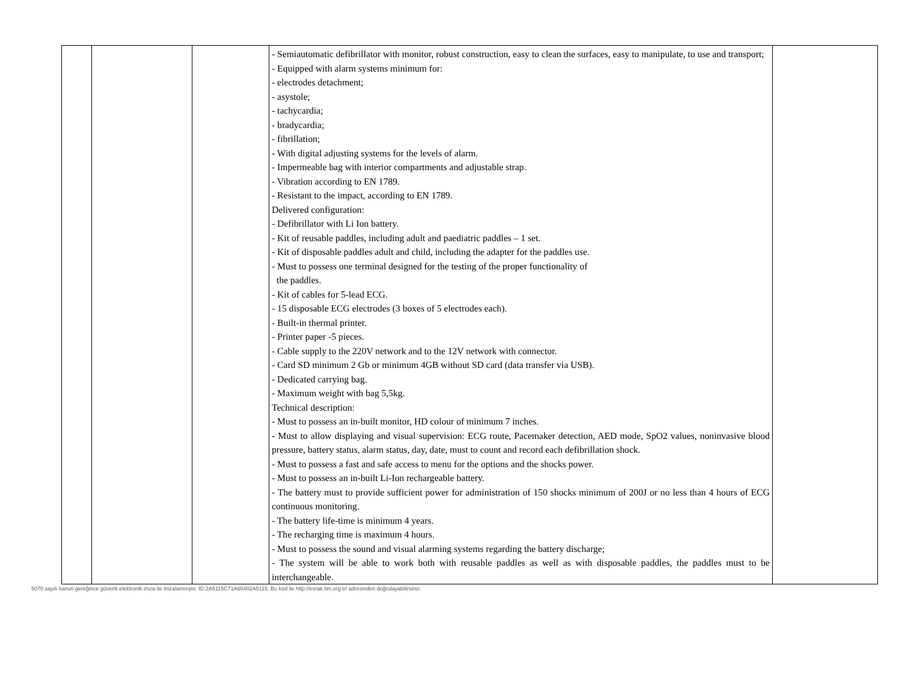| | | | - Semiautomatic defibrillator with monitor, robust construction, easy to clean the surfaces, easy to manipulate, to use and transport; - Equipped with alarm systems minimum for: - electrodes detachment; - asystole; - tachycardia; - bradycardia; - fibrillation; - With digital adjusting systems for the levels of alarm. - Impermeable bag with interior compartments and adjustable strap. - Vibration according to EN 1789. - Resistant to the impact, according to EN 1789. Delivered configuration: - Defibrillator with Li Ion battery. - Kit of reusable paddles, including adult and paediatric paddles – 1 set. - Kit of disposable paddles adult and child, including the adapter for the paddles use. - Must to possess one terminal designed for the testing of the proper functionality of the paddles. - Kit of cables for 5-lead ECG. - 15 disposable ECG electrodes (3 boxes of 5 electrodes each). - Built-in thermal printer. - Printer paper -5 pieces. - Cable supply to the 220V network and to the 12V network with connector. - Card SD minimum 2 Gb or minimum 4GB without SD card (data transfer via USB). - Dedicated carrying bag. - Maximum weight with bag 5,5kg. Technical description: - Must to possess an in-built monitor, HD colour of minimum 7 inches. - Must to allow displaying and visual supervision: ECG route, Pacemaker detection, AED mode, SpO2 values, noninvasive blood pressure, battery status, alarm status, day, date, must to count and record each defibrillation shock. - Must to possess a fast and safe access to menu for the options and the shocks power. - Must to possess an in-built Li-Ion rechargeable battery. - The battery must to provide sufficient power for administration of 150 shocks minimum of 200J or no less than 4 hours of ECG continuous monitoring. - The battery life-time is minimum 4 years. - The recharging time is maximum 4 hours. - Must to possess the sound and visual alarming systems regarding the battery discharge; - The system will be able to work both with reusable paddles as well as with disposable paddles, the paddles must to be interchangeable. | |
5070 sayılı kanun gereğince güvenli elektronik imza ile imzalanmıştır. ID:2A5115C71A60402A5115. Bu kod ile http://evrak.tim.org.tr/ adresinden doğrulayabilirsiniz.